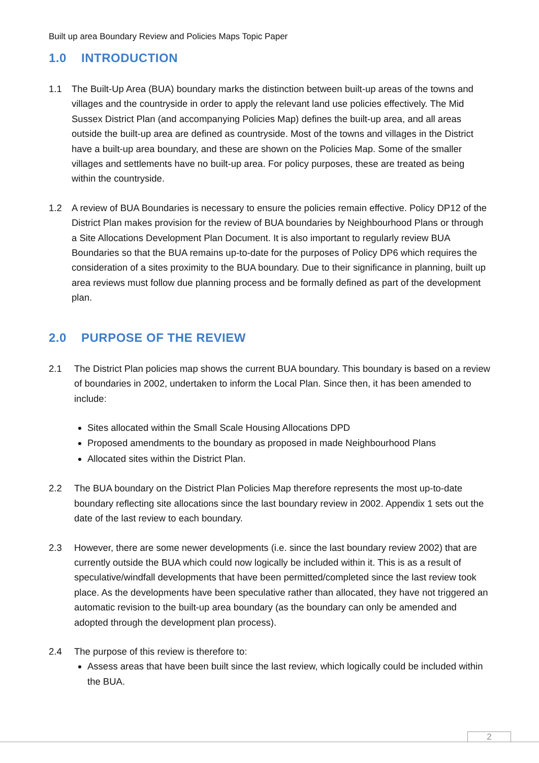Built up area Boundary Review and Policies Maps Topic Paper
1.0 INTRODUCTION
1.1 The Built-Up Area (BUA) boundary marks the distinction between built-up areas of the towns and villages and the countryside in order to apply the relevant land use policies effectively. The Mid Sussex District Plan (and accompanying Policies Map) defines the built-up area, and all areas outside the built-up area are defined as countryside. Most of the towns and villages in the District have a built-up area boundary, and these are shown on the Policies Map. Some of the smaller villages and settlements have no built-up area. For policy purposes, these are treated as being within the countryside.
1.2 A review of BUA Boundaries is necessary to ensure the policies remain effective. Policy DP12 of the District Plan makes provision for the review of BUA boundaries by Neighbourhood Plans or through a Site Allocations Development Plan Document. It is also important to regularly review BUA Boundaries so that the BUA remains up-to-date for the purposes of Policy DP6 which requires the consideration of a sites proximity to the BUA boundary. Due to their significance in planning, built up area reviews must follow due planning process and be formally defined as part of the development plan.
2.0 PURPOSE OF THE REVIEW
2.1 The District Plan policies map shows the current BUA boundary. This boundary is based on a review of boundaries in 2002, undertaken to inform the Local Plan. Since then, it has been amended to include:
Sites allocated within the Small Scale Housing Allocations DPD
Proposed amendments to the boundary as proposed in made Neighbourhood Plans
Allocated sites within the District Plan.
2.2 The BUA boundary on the District Plan Policies Map therefore represents the most up-to-date boundary reflecting site allocations since the last boundary review in 2002. Appendix 1 sets out the date of the last review to each boundary.
2.3 However, there are some newer developments (i.e. since the last boundary review 2002) that are currently outside the BUA which could now logically be included within it. This is as a result of speculative/windfall developments that have been permitted/completed since the last review took place. As the developments have been speculative rather than allocated, they have not triggered an automatic revision to the built-up area boundary (as the boundary can only be amended and adopted through the development plan process).
2.4 The purpose of this review is therefore to:
Assess areas that have been built since the last review, which logically could be included within the BUA.
2